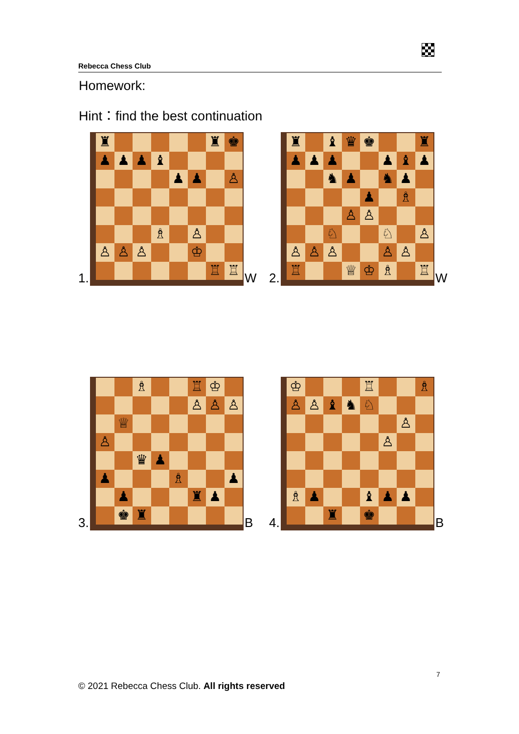Rebecca Chess Club
Homework:
Hint：find the best continuation
1.
♜
♜
♚
♟
♟
♟
♝
♟
♟
♙
♗
♙
♙
♙
♙
♔
♖
♖
W 2.
♜
♝
♛
♚
♜
♟
♟
♟
♟
♝
♟
♞
♟
♞
♟
♟
♗
♙
♙
♘
♘
♙
♙
♙
♙
♙
♙
♖
♕
♔
♗
♖
W
3.
♗
♖
♔
♙
♙
♙
♕
♙
♛
♟
♟
♗
♟
♟
♜
♟
♚
♜
B 4.
♔
♖
♗
♙
♙
♝
♞
♘
♙
♙
♗
♟
♝
♟
♟
♜
♚
B
7
© 2021 Rebecca Chess Club. All rights reserved